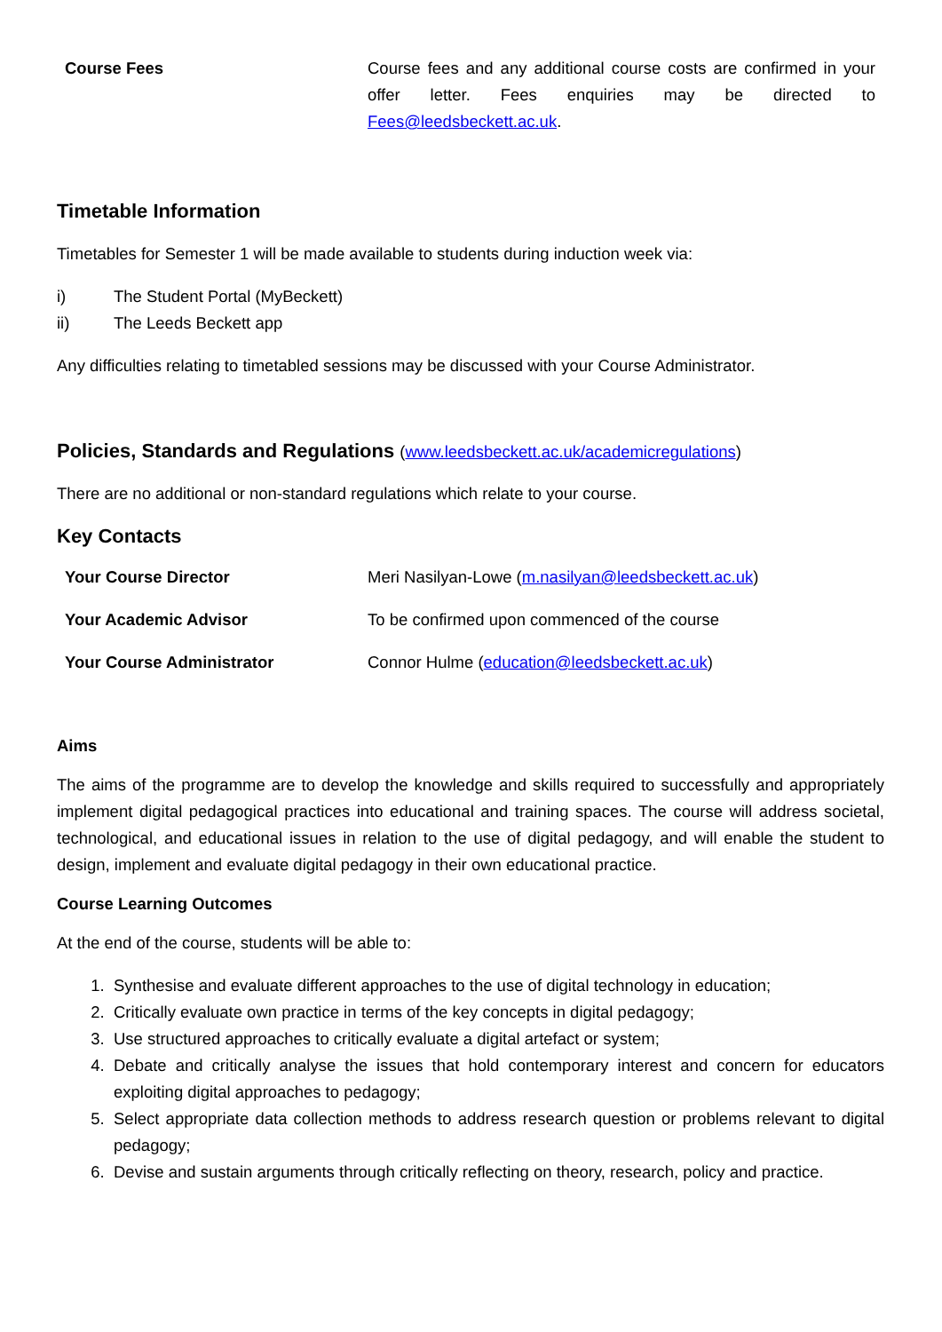| Course Fees | Course fees and any additional course costs are confirmed in your offer letter. Fees enquiries may be directed to Fees@leedsbeckett.ac.uk . |
Timetable Information
Timetables for Semester 1 will be made available to students during induction week via:
i) The Student Portal (MyBeckett)
ii) The Leeds Beckett app
Any difficulties relating to timetabled sessions may be discussed with your Course Administrator.
Policies, Standards and Regulations (www.leedsbeckett.ac.uk/academicregulations)
There are no additional or non-standard regulations which relate to your course.
Key Contacts
| Your Course Director | Meri Nasilyan-Lowe ( m.nasilyan@leedsbeckett.ac.uk ) |
| Your Academic Advisor | To be confirmed upon commenced of the course |
| Your Course Administrator | Connor Hulme ( education@leedsbeckett.ac.uk ) |
Aims
The aims of the programme are to develop the knowledge and skills required to successfully and appropriately implement digital pedagogical practices into educational and training spaces. The course will address societal, technological, and educational issues in relation to the use of digital pedagogy, and will enable the student to design, implement and evaluate digital pedagogy in their own educational practice.
Course Learning Outcomes
At the end of the course, students will be able to:
1. Synthesise and evaluate different approaches to the use of digital technology in education;
2. Critically evaluate own practice in terms of the key concepts in digital pedagogy;
3. Use structured approaches to critically evaluate a digital artefact or system;
4. Debate and critically analyse the issues that hold contemporary interest and concern for educators exploiting digital approaches to pedagogy;
5. Select appropriate data collection methods to address research question or problems relevant to digital pedagogy;
6. Devise and sustain arguments through critically reflecting on theory, research, policy and practice.